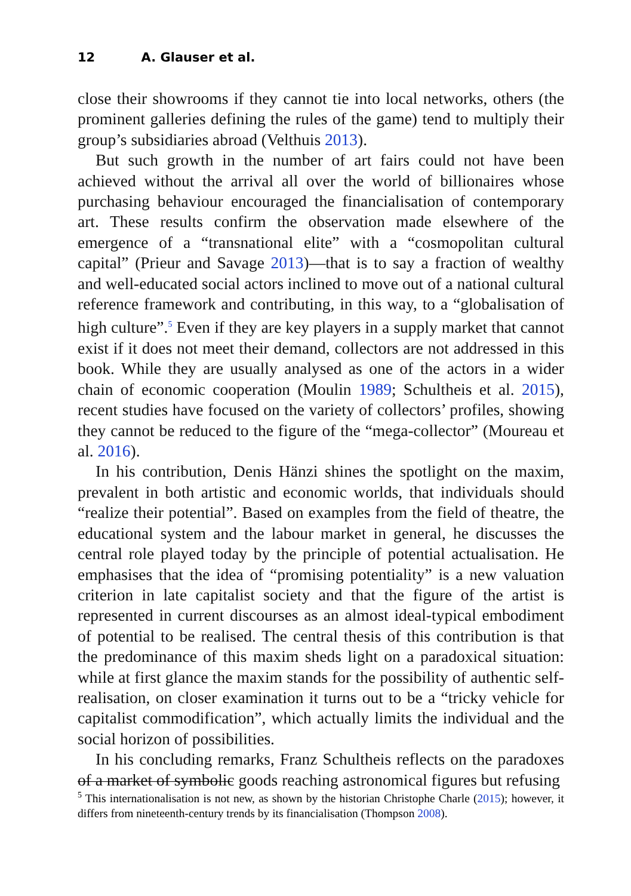12 A. Glauser et al.
close their showrooms if they cannot tie into local networks, others (the prominent galleries defining the rules of the game) tend to multiply their group’s subsidiaries abroad (Velthuis 2013).
But such growth in the number of art fairs could not have been achieved without the arrival all over the world of billionaires whose purchasing behaviour encouraged the financialisation of contemporary art. These results confirm the observation made elsewhere of the emergence of a “transnational elite” with a “cosmopolitan cultural capital” (Prieur and Savage 2013)—that is to say a fraction of wealthy and well-educated social actors inclined to move out of a national cultural reference framework and contributing, in this way, to a “globalisation of high culture”.<sup>5</sup> Even if they are key players in a supply market that cannot exist if it does not meet their demand, collectors are not addressed in this book. While they are usually analysed as one of the actors in a wider chain of economic cooperation (Moulin 1989; Schultheis et al. 2015), recent studies have focused on the variety of collectors’ profiles, showing they cannot be reduced to the figure of the “mega-collector” (Moureau et al. 2016).
In his contribution, Denis Hänzi shines the spotlight on the maxim, prevalent in both artistic and economic worlds, that individuals should “realize their potential”. Based on examples from the field of theatre, the educational system and the labour market in general, he discusses the central role played today by the principle of potential actualisation. He emphasises that the idea of “promising potentiality” is a new valuation criterion in late capitalist society and that the figure of the artist is represented in current discourses as an almost ideal-typical embodiment of potential to be realised. The central thesis of this contribution is that the predominance of this maxim sheds light on a paradoxical situation: while at first glance the maxim stands for the possibility of authentic self-realisation, on closer examination it turns out to be a “tricky vehicle for capitalist commodification”, which actually limits the individual and the social horizon of possibilities.
In his concluding remarks, Franz Schultheis reflects on the paradoxes of a market of symbolic goods reaching astronomical figures but refusing
<sup>5</sup> This internationalisation is not new, as shown by the historian Christophe Charle (2015); however, it differs from nineteenth-century trends by its financialisation (Thompson 2008).